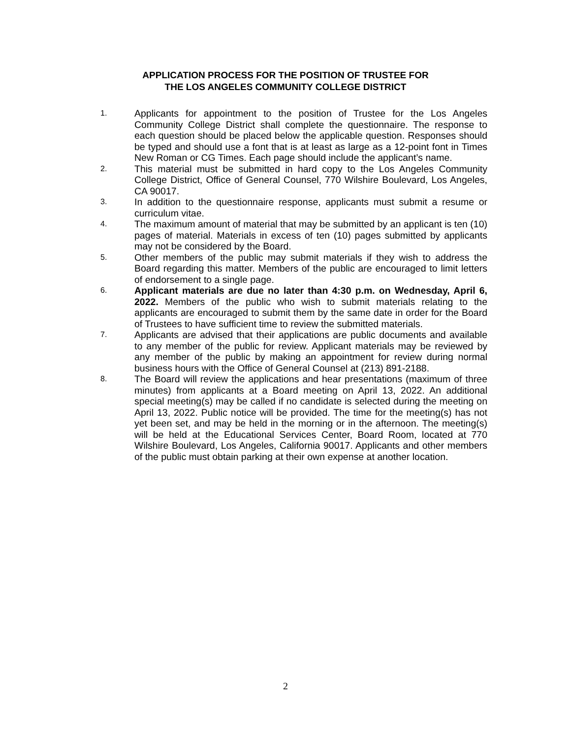APPLICATION PROCESS FOR THE POSITION OF TRUSTEE FOR
THE LOS ANGELES COMMUNITY COLLEGE DISTRICT
1. Applicants for appointment to the position of Trustee for the Los Angeles Community College District shall complete the questionnaire. The response to each question should be placed below the applicable question. Responses should be typed and should use a font that is at least as large as a 12-point font in Times New Roman or CG Times. Each page should include the applicant’s name.
2. This material must be submitted in hard copy to the Los Angeles Community College District, Office of General Counsel, 770 Wilshire Boulevard, Los Angeles, CA 90017.
3. In addition to the questionnaire response, applicants must submit a resume or curriculum vitae.
4. The maximum amount of material that may be submitted by an applicant is ten (10) pages of material. Materials in excess of ten (10) pages submitted by applicants may not be considered by the Board.
5. Other members of the public may submit materials if they wish to address the Board regarding this matter. Members of the public are encouraged to limit letters of endorsement to a single page.
6. Applicant materials are due no later than 4:30 p.m. on Wednesday, April 6, 2022. Members of the public who wish to submit materials relating to the applicants are encouraged to submit them by the same date in order for the Board of Trustees to have sufficient time to review the submitted materials.
7. Applicants are advised that their applications are public documents and available to any member of the public for review. Applicant materials may be reviewed by any member of the public by making an appointment for review during normal business hours with the Office of General Counsel at (213) 891-2188.
8. The Board will review the applications and hear presentations (maximum of three minutes) from applicants at a Board meeting on April 13, 2022. An additional special meeting(s) may be called if no candidate is selected during the meeting on April 13, 2022. Public notice will be provided. The time for the meeting(s) has not yet been set, and may be held in the morning or in the afternoon. The meeting(s) will be held at the Educational Services Center, Board Room, located at 770 Wilshire Boulevard, Los Angeles, California 90017. Applicants and other members of the public must obtain parking at their own expense at another location.
2